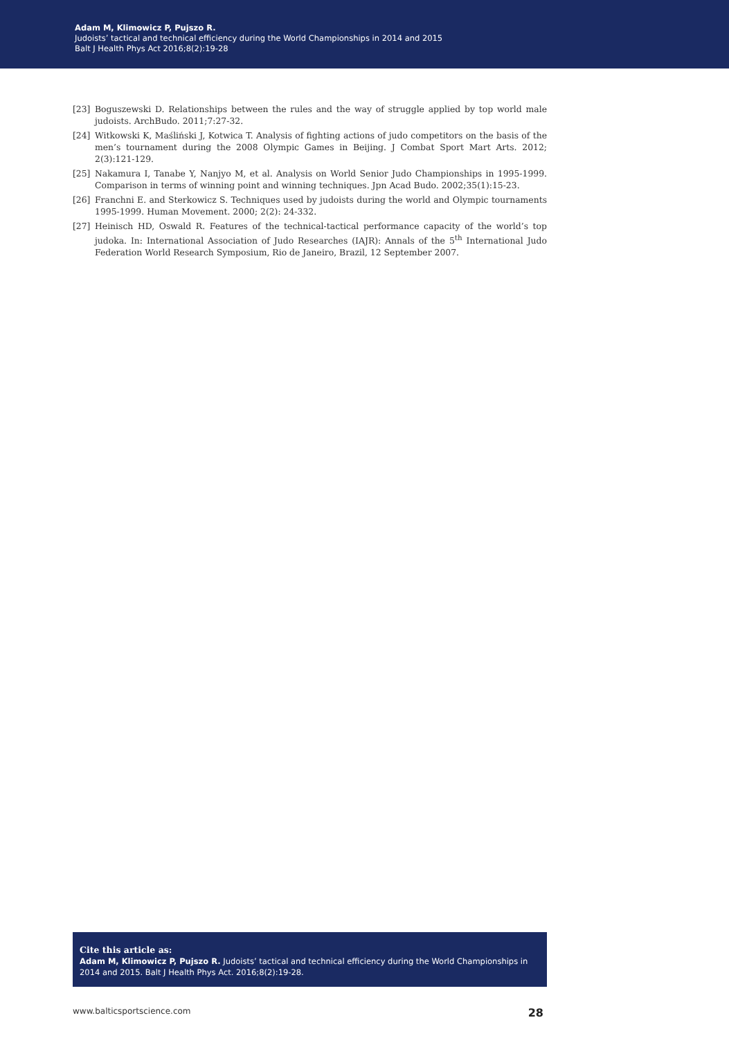Adam M, Klimowicz P, Pujszo R.
Judoists’ tactical and technical efficiency during the World Championships in 2014 and 2015
Balt J Health Phys Act 2016;8(2):19-28
[23] Boguszewski D. Relationships between the rules and the way of struggle applied by top world male judoists. ArchBudo. 2011;7:27-32.
[24] Witkowski K, Maśliński J, Kotwica T. Analysis of fighting actions of judo competitors on the basis of the men’s tournament during the 2008 Olympic Games in Beijing. J Combat Sport Mart Arts. 2012; 2(3):121-129.
[25] Nakamura I, Tanabe Y, Nanjyo M, et al. Analysis on World Senior Judo Championships in 1995-1999. Comparison in terms of winning point and winning techniques. Jpn Acad Budo. 2002;35(1):15-23.
[26] Franchni E. and Sterkowicz S. Techniques used by judoists during the world and Olympic tournaments 1995-1999. Human Movement. 2000; 2(2): 24-332.
[27] Heinisch HD, Oswald R. Features of the technical-tactical performance capacity of the world’s top judoka. In: International Association of Judo Researches (IAJR): Annals of the 5<sup>th</sup> International Judo Federation World Research Symposium, Rio de Janeiro, Brazil, 12 September 2007.
Cite this article as:
Adam M, Klimowicz P, Pujszo R. Judoists’ tactical and technical efficiency during the World Championships in 2014 and 2015. Balt J Health Phys Act. 2016;8(2):19-28.
www.balticsportscience.com 28